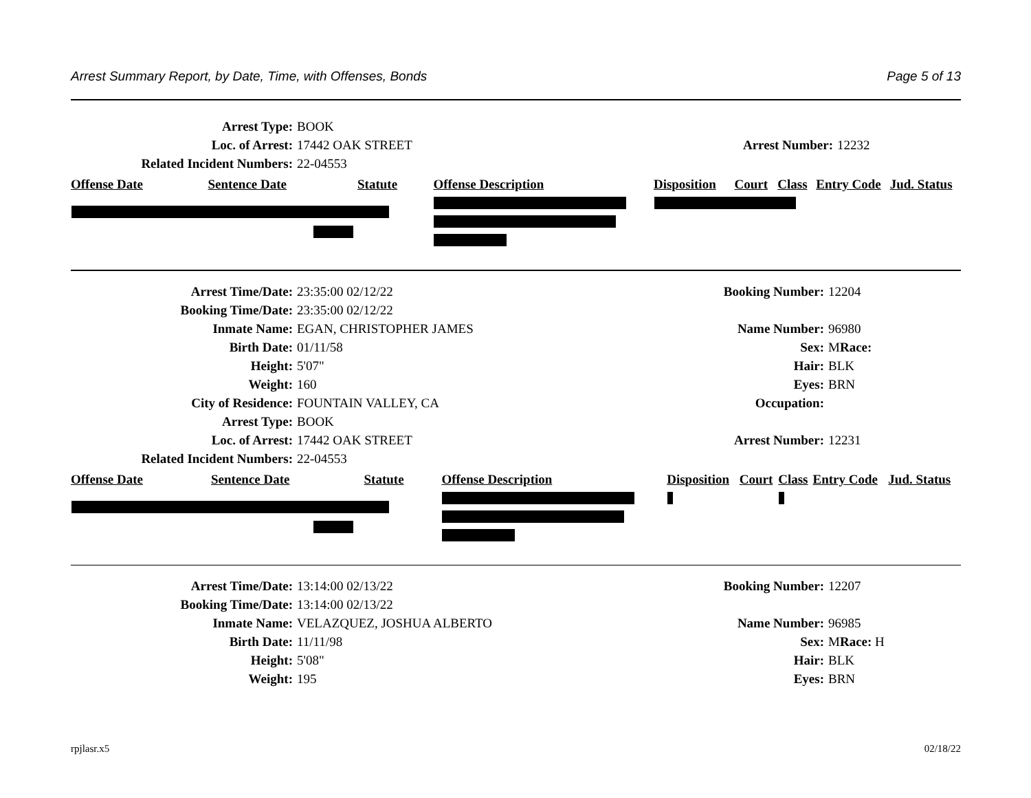Arrest Summary Report, by Date, Time, with Offenses, Bonds Page 5 of 13
Arrest Type: BOOK
Loc. of Arrest: 17442 OAK STREET Arrest Number: 12232
Related Incident Numbers: 22-04553
| Offense Date | Sentence Date | Statute | Offense Description | Disposition | Court | Class | Entry Code | Jud. Status |
| --- | --- | --- | --- | --- | --- | --- | --- | --- |
Arrest Time/Date: 23:35:00 02/12/22 Booking Number: 12204
Booking Time/Date: 23:35:00 02/12/22
Inmate Name: EGAN, CHRISTOPHER JAMES Name Number: 96980
Birth Date: 01/11/58 Sex: MRace:
Height: 5'07" Hair: BLK
Weight: 160 Eyes: BRN
City of Residence: FOUNTAIN VALLEY, CA Occupation:
Arrest Type: BOOK
Loc. of Arrest: 17442 OAK STREET Arrest Number: 12231
Related Incident Numbers: 22-04553
| Offense Date | Sentence Date | Statute | Offense Description | Disposition | Court | Class | Entry Code | Jud. Status |
| --- | --- | --- | --- | --- | --- | --- | --- | --- |
Arrest Time/Date: 13:14:00 02/13/22 Booking Number: 12207
Booking Time/Date: 13:14:00 02/13/22
Inmate Name: VELAZQUEZ, JOSHUA ALBERTO Name Number: 96985
Birth Date: 11/11/98 Sex: MRace: H
Height: 5'08" Hair: BLK
Weight: 195 Eyes: BRN
rpjlasr.x5 02/18/22